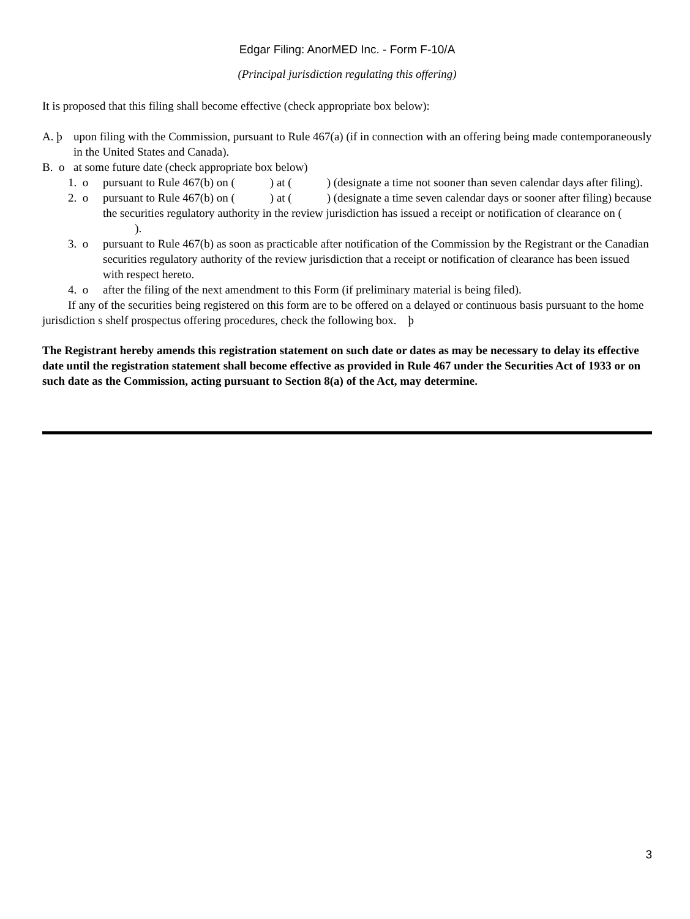Edgar Filing: AnorMED Inc. - Form F-10/A
(Principal jurisdiction regulating this offering)
It is proposed that this filing shall become effective (check appropriate box below):
A. þ upon filing with the Commission, pursuant to Rule 467(a) (if in connection with an offering being made contemporaneously in the United States and Canada).
B. o at some future date (check appropriate box below)
1. o pursuant to Rule 467(b) on ( ) at ( ) (designate a time not sooner than seven calendar days after filing).
2. o pursuant to Rule 467(b) on ( ) at ( ) (designate a time seven calendar days or sooner after filing) because the securities regulatory authority in the review jurisdiction has issued a receipt or notification of clearance on ( ).
3. o pursuant to Rule 467(b) as soon as practicable after notification of the Commission by the Registrant or the Canadian securities regulatory authority of the review jurisdiction that a receipt or notification of clearance has been issued with respect hereto.
4. o after the filing of the next amendment to this Form (if preliminary material is being filed).
If any of the securities being registered on this form are to be offered on a delayed or continuous basis pursuant to the home jurisdiction s shelf prospectus offering procedures, check the following box. þ
The Registrant hereby amends this registration statement on such date or dates as may be necessary to delay its effective date until the registration statement shall become effective as provided in Rule 467 under the Securities Act of 1933 or on such date as the Commission, acting pursuant to Section 8(a) of the Act, may determine.
3